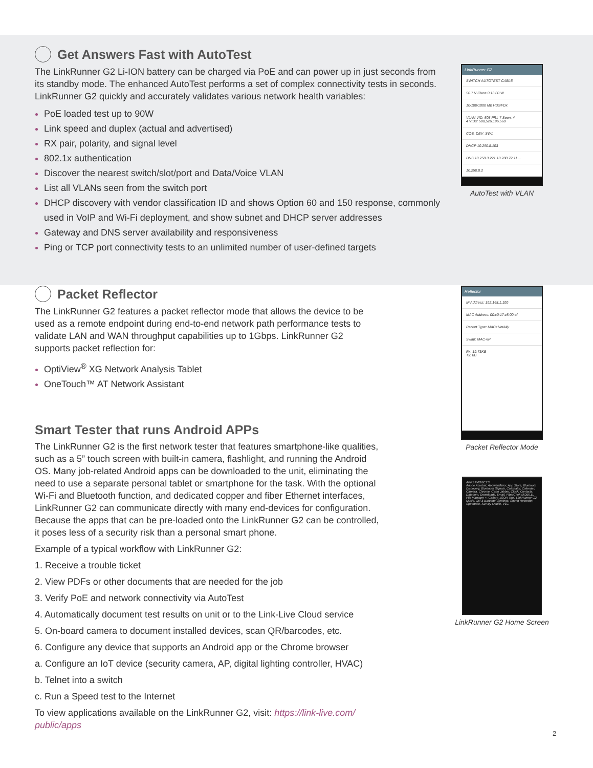Get Answers Fast with AutoTest
The LinkRunner G2 Li-ION battery can be charged via PoE and can power up in just seconds from its standby mode. The enhanced AutoTest performs a set of complex connectivity tests in seconds. LinkRunner G2 quickly and accurately validates various network health variables:
PoE loaded test up to 90W
Link speed and duplex (actual and advertised)
RX pair, polarity, and signal level
802.1x authentication
Discover the nearest switch/slot/port and Data/Voice VLAN
List all VLANs seen from the switch port
DHCP discovery with vendor classification ID and shows Option 60 and 150 response, commonly used in VoIP and Wi-Fi deployment, and show subnet and DHCP server addresses
Gateway and DNS server availability and responsiveness
Ping or TCP port connectivity tests to an unlimited number of user-defined targets
LinkRunner G2
SWITCH AUTOTEST CABLE
50.7 V Class 0 13.00 W
10/100/1000 Mb HDx/FDx
VLAN VID: 508 PRI: 7 Seen: 4
4 VIDs: 508,526,196,560
COS_DEV_SW1
DHCP 10.250.8.103
DNS 10.250.3.221 10.200.72.11 ...
10.250.8.2
AutoTest with VLAN
Packet Reflector
The LinkRunner G2 features a packet reflector mode that allows the device to be used as a remote endpoint during end-to-end network path performance tests to validate LAN and WAN throughput capabilities up to 1Gbps. LinkRunner G2 supports packet reflection for:
OptiView<sup>®</sup> XG Network Analysis Tablet
OneTouch™ AT Network Assistant
Smart Tester that runs Android APPs
The LinkRunner G2 is the first network tester that features smartphone-like qualities, such as a 5” touch screen with built-in camera, flashlight, and running the Android OS. Many job-related Android apps can be downloaded to the unit, eliminating the need to use a separate personal tablet or smartphone for the task. With the optional Wi-Fi and Bluetooth function, and dedicated copper and fiber Ethernet interfaces, LinkRunner G2 can communicate directly with many end-devices for configuration. Because the apps that can be pre-loaded onto the LinkRunner G2 can be controlled, it poses less of a security risk than a personal smart phone.
Example of a typical workflow with LinkRunner G2:
1. Receive a trouble ticket
2. View PDFs or other documents that are needed for the job
3. Verify PoE and network connectivity via AutoTest
4. Automatically document test results on unit or to the Link-Live Cloud service
5. On-board camera to document installed devices, scan QR/barcodes, etc.
6. Configure any device that supports an Android app or the Chrome browser
a. Configure an IoT device (security camera, AP, digital lighting controller, HVAC)
b. Telnet into a switch
c. Run a Speed test to the Internet
To view applications available on the LinkRunner G2, visit: https://link-live.com/ public/apps
Reflector
IP Address: 192.168.1.100
MAC Address: 00:c0:17:c5:00:af
Packet Type: MAC+NetAlly
Swap: MAC+IP
Rx: 19.73KB
Tx: 0B
Packet Reflector Mode
APPS WIDGETS
Adobe Acrobat, ApowerMirror, App Store, Bluetooth Discovery, Bluetooth Signals, Calculator, Calendar, Camera, Chrome, Cisco Jabber, Clock, Contacts, Datacom, Downloads, Email, FiberChek MOBILE, File Manager +, Gallery, JSON Tool, LinkRunner G2, Music, QR & Barcode, Settings, Sound Recorder, Speedtest, Survey Mobile, VLC
LinkRunner G2 Home Screen
2